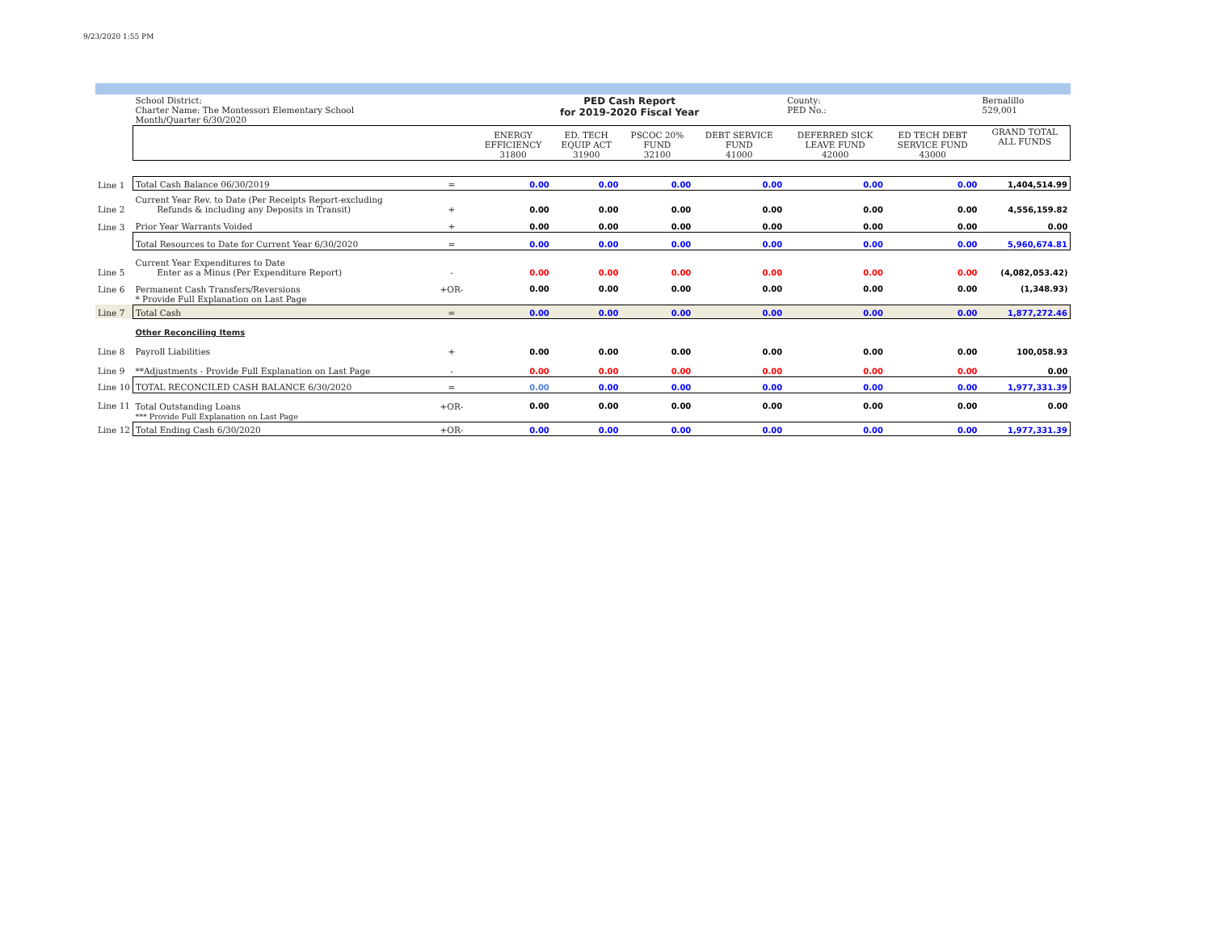9/23/2020 1:55 PM
| | School District: Charter Name: The Montessori Elementary School Month/Quarter 6/30/2020 | | PED Cash Report for 2019-2020 Fiscal Year | | | | County: PED No.: | | Bernalillo 529,001 |
| | | | ENERGY EFFICIENCY 31800 | ED. TECH EQUIP ACT 31900 | PSCOC 20% FUND 32100 | DEBT SERVICE FUND 41000 | DEFERRED SICK LEAVE FUND 42000 | ED TECH DEBT SERVICE FUND 43000 | GRAND TOTAL ALL FUNDS |
| Line 1 | Total Cash Balance 06/30/2019 | = | 0.00 | 0.00 | 0.00 | 0.00 | 0.00 | 0.00 | 1,404,514.99 |
| Line 2 | Current Year Rev. to Date (Per Receipts Report-excluding Refunds & including any Deposits in Transit) | + | 0.00 | 0.00 | 0.00 | 0.00 | 0.00 | 0.00 | 4,556,159.82 |
| Line 3 | Prior Year Warrants Voided | + | 0.00 | 0.00 | 0.00 | 0.00 | 0.00 | 0.00 | 0.00 |
| | Total Resources to Date for Current Year 6/30/2020 | = | 0.00 | 0.00 | 0.00 | 0.00 | 0.00 | 0.00 | 5,960,674.81 |
| Line 5 | Current Year Expenditures to Date Enter as a Minus (Per Expenditure Report) | - | 0.00 | 0.00 | 0.00 | 0.00 | 0.00 | 0.00 | (4,082,053.42) |
| Line 6 | Permanent Cash Transfers/Reversions * Provide Full Explanation on Last Page | +OR- | 0.00 | 0.00 | 0.00 | 0.00 | 0.00 | 0.00 | (1,348.93) |
| Line 7 | Total Cash | = | 0.00 | 0.00 | 0.00 | 0.00 | 0.00 | 0.00 | 1,877,272.46 |
| | Other Reconciling Items | | | | | | | | |
| Line 8 | Payroll Liabilities | + | 0.00 | 0.00 | 0.00 | 0.00 | 0.00 | 0.00 | 100,058.93 |
| Line 9 | **Adjustments - Provide Full Explanation on Last Page | - | 0.00 | 0.00 | 0.00 | 0.00 | 0.00 | 0.00 | 0.00 |
| Line 10 | TOTAL RECONCILED CASH BALANCE 6/30/2020 | = | 0.00 | 0.00 | 0.00 | 0.00 | 0.00 | 0.00 | 1,977,331.39 |
| Line 11 | Total Outstanding Loans *** Provide Full Explanation on Last Page | +OR- | 0.00 | 0.00 | 0.00 | 0.00 | 0.00 | 0.00 | 0.00 |
| Line 12 | Total Ending Cash 6/30/2020 | +OR- | 0.00 | 0.00 | 0.00 | 0.00 | 0.00 | 0.00 | 1,977,331.39 |